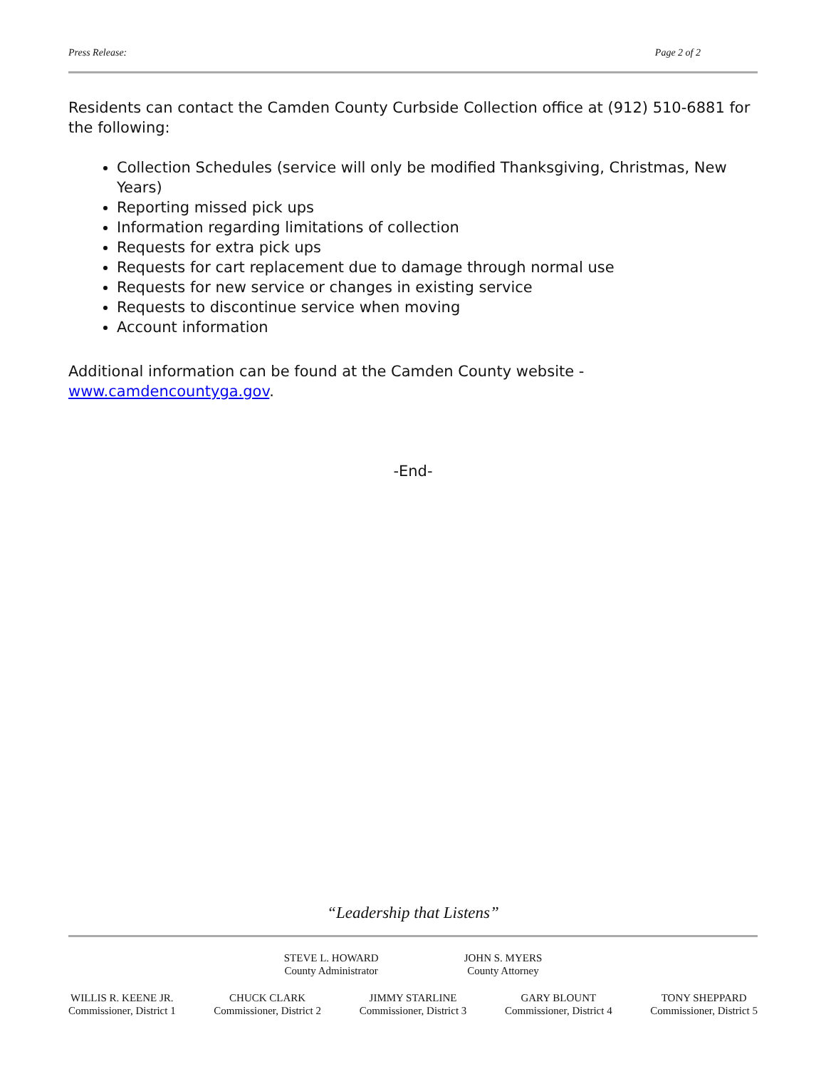Press Release: Page 2 of 2
Residents can contact the Camden County Curbside Collection office at (912) 510-6881 for the following:
Collection Schedules (service will only be modified Thanksgiving, Christmas, New Years)
Reporting missed pick ups
Information regarding limitations of collection
Requests for extra pick ups
Requests for cart replacement due to damage through normal use
Requests for new service or changes in existing service
Requests to discontinue service when moving
Account information
Additional information can be found at the Camden County website - www.camdencountyga.gov.
-End-
“Leadership that Listens”
STEVE L. HOWARD
County Administrator
JOHN S. MYERS
County Attorney
WILLIS R. KEENE JR.
Commissioner, District 1
CHUCK CLARK
Commissioner, District 2
JIMMY STARLINE
Commissioner, District 3
GARY BLOUNT
Commissioner, District 4
TONY SHEPPARD
Commissioner, District 5